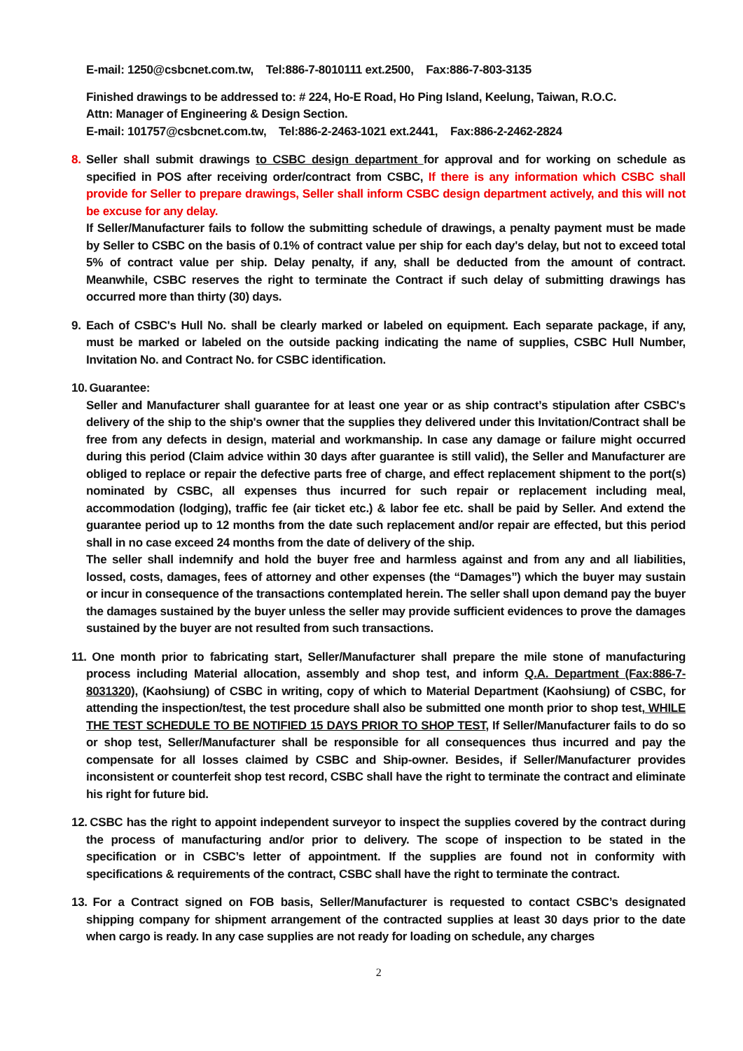E-mail: 1250@csbcnet.com.tw, Tel:886-7-8010111 ext.2500, Fax:886-7-803-3135
Finished drawings to be addressed to: # 224, Ho-E Road, Ho Ping Island, Keelung, Taiwan, R.O.C.
Attn: Manager of Engineering & Design Section.
E-mail: 101757@csbcnet.com.tw, Tel:886-2-2463-1021 ext.2441, Fax:886-2-2462-2824
8. Seller shall submit drawings to CSBC design department for approval and for working on schedule as specified in POS after receiving order/contract from CSBC, If there is any information which CSBC shall provide for Seller to prepare drawings, Seller shall inform CSBC design department actively, and this will not be excuse for any delay.
If Seller/Manufacturer fails to follow the submitting schedule of drawings, a penalty payment must be made by Seller to CSBC on the basis of 0.1% of contract value per ship for each day's delay, but not to exceed total 5% of contract value per ship. Delay penalty, if any, shall be deducted from the amount of contract. Meanwhile, CSBC reserves the right to terminate the Contract if such delay of submitting drawings has occurred more than thirty (30) days.
9. Each of CSBC's Hull No. shall be clearly marked or labeled on equipment. Each separate package, if any, must be marked or labeled on the outside packing indicating the name of supplies, CSBC Hull Number, Invitation No. and Contract No. for CSBC identification.
10. Guarantee:
Seller and Manufacturer shall guarantee for at least one year or as ship contract’s stipulation after CSBC's delivery of the ship to the ship's owner that the supplies they delivered under this Invitation/Contract shall be free from any defects in design, material and workmanship. In case any damage or failure might occurred during this period (Claim advice within 30 days after guarantee is still valid), the Seller and Manufacturer are obliged to replace or repair the defective parts free of charge, and effect replacement shipment to the port(s) nominated by CSBC, all expenses thus incurred for such repair or replacement including meal, accommodation (lodging), traffic fee (air ticket etc.) & labor fee etc. shall be paid by Seller. And extend the guarantee period up to 12 months from the date such replacement and/or repair are effected, but this period shall in no case exceed 24 months from the date of delivery of the ship.
The seller shall indemnify and hold the buyer free and harmless against and from any and all liabilities, lossed, costs, damages, fees of attorney and other expenses (the “Damages”) which the buyer may sustain or incur in consequence of the transactions contemplated herein. The seller shall upon demand pay the buyer the damages sustained by the buyer unless the seller may provide sufficient evidences to prove the damages sustained by the buyer are not resulted from such transactions.
11. One month prior to fabricating start, Seller/Manufacturer shall prepare the mile stone of manufacturing process including Material allocation, assembly and shop test, and inform Q.A. Department (Fax:886-7-8031320), (Kaohsiung) of CSBC in writing, copy of which to Material Department (Kaohsiung) of CSBC, for attending the inspection/test, the test procedure shall also be submitted one month prior to shop test, WHILE THE TEST SCHEDULE TO BE NOTIFIED 15 DAYS PRIOR TO SHOP TEST, If Seller/Manufacturer fails to do so or shop test, Seller/Manufacturer shall be responsible for all consequences thus incurred and pay the compensate for all losses claimed by CSBC and Ship-owner. Besides, if Seller/Manufacturer provides inconsistent or counterfeit shop test record, CSBC shall have the right to terminate the contract and eliminate his right for future bid.
12. CSBC has the right to appoint independent surveyor to inspect the supplies covered by the contract during the process of manufacturing and/or prior to delivery. The scope of inspection to be stated in the specification or in CSBC’s letter of appointment. If the supplies are found not in conformity with specifications & requirements of the contract, CSBC shall have the right to terminate the contract.
13. For a Contract signed on FOB basis, Seller/Manufacturer is requested to contact CSBC’s designated shipping company for shipment arrangement of the contracted supplies at least 30 days prior to the date when cargo is ready. In any case supplies are not ready for loading on schedule, any charges
2